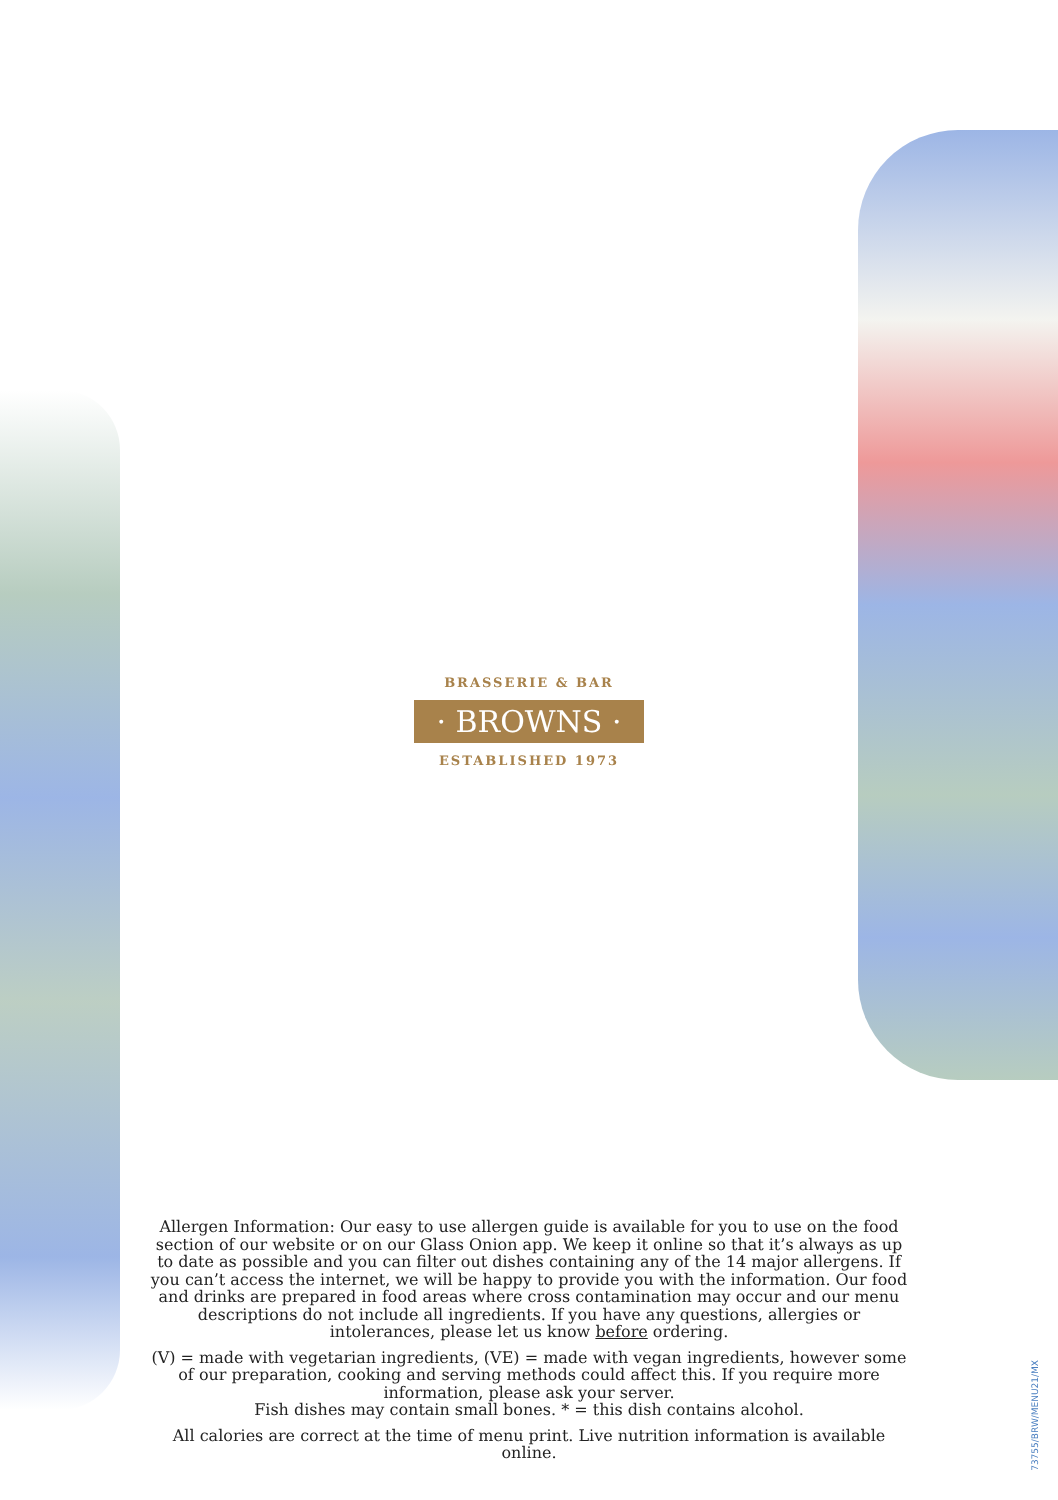BRASSERIE & BAR
· BROWNS ·
ESTABLISHED 1973
Allergen Information: Our easy to use allergen guide is available for you to use on the food section of our website or on our Glass Onion app. We keep it online so that it’s always as up to date as possible and you can filter out dishes containing any of the 14 major allergens. If you can’t access the internet, we will be happy to provide you with the information. Our food and drinks are prepared in food areas where cross contamination may occur and our menu descriptions do not include all ingredients. If you have any questions, allergies or intolerances, please let us know before ordering.
(V) = made with vegetarian ingredients, (VE) = made with vegan ingredients, however some of our preparation, cooking and serving methods could affect this. If you require more information, please ask your server.
Fish dishes may contain small bones. * = this dish contains alcohol.
All calories are correct at the time of menu print. Live nutrition information is available online.
73755/BRW/MENU21/MX